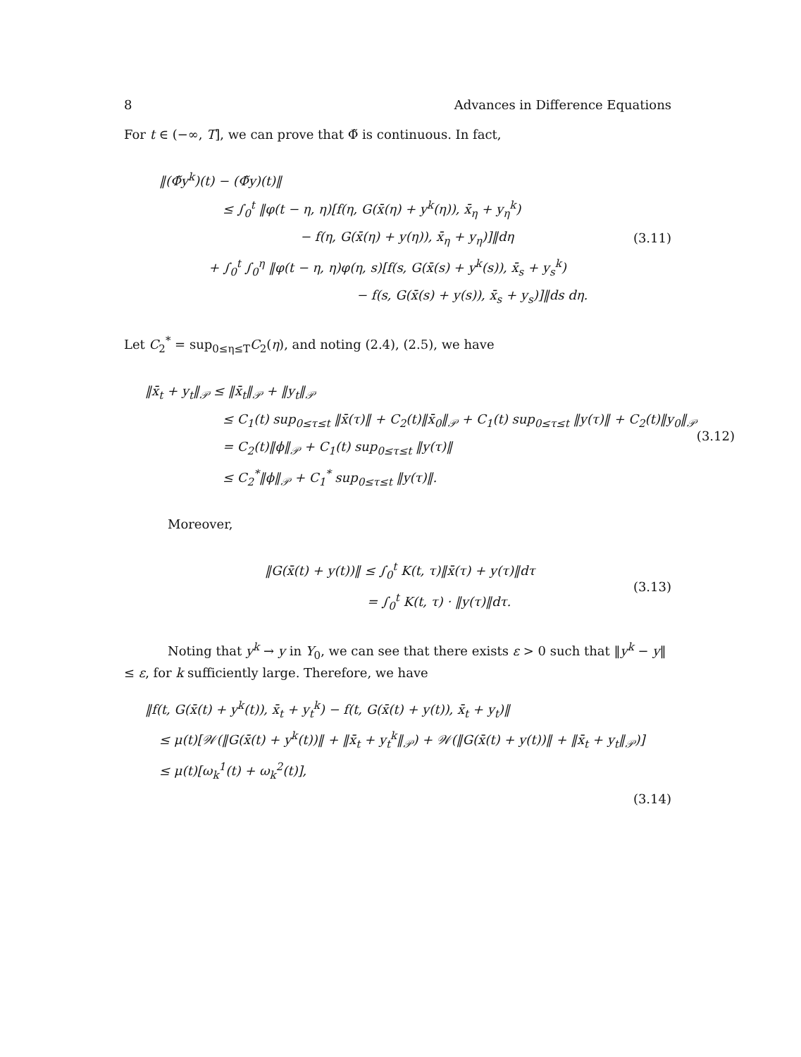8 Advances in Difference Equations
For t ∈ (−∞, T], we can prove that Φ̃ is continuous. In fact,
‖(Φ̃y<sup>k</sup>)(t) − (Φ̃y)(t)‖
≤ ∫<sub>0</sub><sup>t</sup> ‖φ(t − η, η)[f(η, G(x̄(η) + y<sup>k</sup>(η)), x̄<sub>η</sub> + y<sub>η</sub><sup>k</sup>)
− f(η, G(x̄(η) + y(η)), x̄<sub>η</sub> + y<sub>η</sub>)]‖dη
+ ∫<sub>0</sub><sup>t</sup> ∫<sub>0</sub><sup>η</sup> ‖φ(t − η, η)φ(η, s)[f(s, G(x̄(s) + y<sup>k</sup>(s)), x̄<sub>s</sub> + y<sub>s</sub><sup>k</sup>)
− f(s, G(x̄(s) + y(s)), x̄<sub>s</sub> + y<sub>s</sub>)]‖ds dη.
(3.11)
Let C<sub>2</sub><sup>*</sup> = sup<sub>0≤η≤T</sub>C<sub>2</sub>(η), and noting (2.4), (2.5), we have
‖x̄<sub>t</sub> + y<sub>t</sub>‖<sub>𝒫</sub> ≤ ‖x̄<sub>t</sub>‖<sub>𝒫</sub> + ‖y<sub>t</sub>‖<sub>𝒫</sub>
≤ C<sub>1</sub>(t) sup<sub>0≤τ≤t</sub> ‖x̄(τ)‖ + C<sub>2</sub>(t)‖x̄<sub>0</sub>‖<sub>𝒫</sub> + C<sub>1</sub>(t) sup<sub>0≤τ≤t</sub> ‖y(τ)‖ + C<sub>2</sub>(t)‖y<sub>0</sub>‖<sub>𝒫</sub>
= C<sub>2</sub>(t)‖ϕ‖<sub>𝒫</sub> + C<sub>1</sub>(t) sup<sub>0≤τ≤t</sub> ‖y(τ)‖
≤ C<sub>2</sub><sup>*</sup>‖ϕ‖<sub>𝒫</sub> + C<sub>1</sub><sup>*</sup> sup<sub>0≤τ≤t</sub> ‖y(τ)‖.
(3.12)
Moreover,
‖G(x̄(t) + y(t))‖ ≤ ∫<sub>0</sub><sup>t</sup> K(t, τ)‖x̄(τ) + y(τ)‖dτ
= ∫<sub>0</sub><sup>t</sup> K(t, τ) · ‖y(τ)‖dτ.
(3.13)
Noting that y<sup>k</sup> → y in Y<sub>0</sub>, we can see that there exists ε > 0 such that ‖y<sup>k</sup> − y‖ ≤ ε, for k sufficiently large. Therefore, we have
‖f(t, G(x̄(t) + y<sup>k</sup>(t)), x̄<sub>t</sub> + y<sub>t</sub><sup>k</sup>) − f(t, G(x̄(t) + y(t)), x̄<sub>t</sub> + y<sub>t</sub>)‖
≤ μ(t)[𝒲(‖G(x̄(t) + y<sup>k</sup>(t))‖ + ‖x̄<sub>t</sub> + y<sub>t</sub><sup>k</sup>‖<sub>𝒫</sub>) + 𝒲(‖G(x̄(t) + y(t))‖ + ‖x̄<sub>t</sub> + y<sub>t</sub>‖<sub>𝒫</sub>)]
≤ μ(t)[ω<sub>k</sub><sup>1</sup>(t) + ω<sub>k</sub><sup>2</sup>(t)],
(3.14)